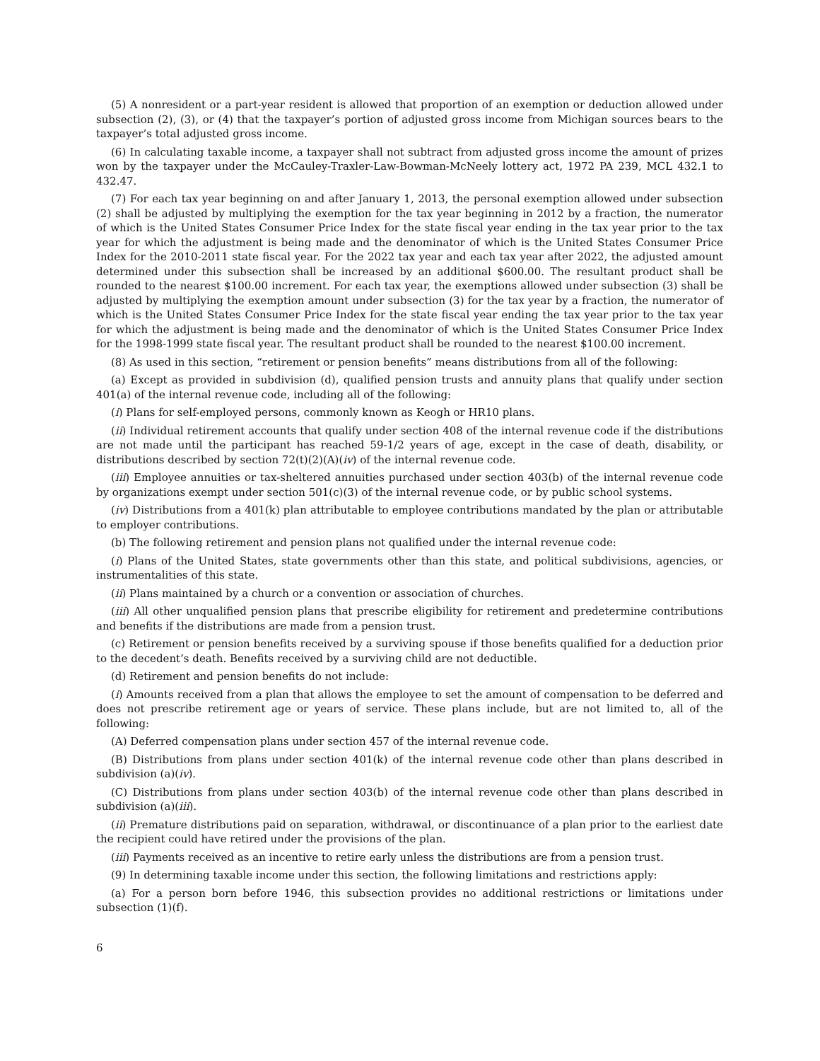(5) A nonresident or a part-year resident is allowed that proportion of an exemption or deduction allowed under subsection (2), (3), or (4) that the taxpayer’s portion of adjusted gross income from Michigan sources bears to the taxpayer’s total adjusted gross income.
(6) In calculating taxable income, a taxpayer shall not subtract from adjusted gross income the amount of prizes won by the taxpayer under the McCauley-Traxler-Law-Bowman-McNeely lottery act, 1972 PA 239, MCL 432.1 to 432.47.
(7) For each tax year beginning on and after January 1, 2013, the personal exemption allowed under subsection (2) shall be adjusted by multiplying the exemption for the tax year beginning in 2012 by a fraction, the numerator of which is the United States Consumer Price Index for the state fiscal year ending in the tax year prior to the tax year for which the adjustment is being made and the denominator of which is the United States Consumer Price Index for the 2010-2011 state fiscal year. For the 2022 tax year and each tax year after 2022, the adjusted amount determined under this subsection shall be increased by an additional $600.00. The resultant product shall be rounded to the nearest $100.00 increment. For each tax year, the exemptions allowed under subsection (3) shall be adjusted by multiplying the exemption amount under subsection (3) for the tax year by a fraction, the numerator of which is the United States Consumer Price Index for the state fiscal year ending the tax year prior to the tax year for which the adjustment is being made and the denominator of which is the United States Consumer Price Index for the 1998-1999 state fiscal year. The resultant product shall be rounded to the nearest $100.00 increment.
(8) As used in this section, “retirement or pension benefits” means distributions from all of the following:
(a) Except as provided in subdivision (d), qualified pension trusts and annuity plans that qualify under section 401(a) of the internal revenue code, including all of the following:
(i) Plans for self-employed persons, commonly known as Keogh or HR10 plans.
(ii) Individual retirement accounts that qualify under section 408 of the internal revenue code if the distributions are not made until the participant has reached 59-1/2 years of age, except in the case of death, disability, or distributions described by section 72(t)(2)(A)(iv) of the internal revenue code.
(iii) Employee annuities or tax-sheltered annuities purchased under section 403(b) of the internal revenue code by organizations exempt under section 501(c)(3) of the internal revenue code, or by public school systems.
(iv) Distributions from a 401(k) plan attributable to employee contributions mandated by the plan or attributable to employer contributions.
(b) The following retirement and pension plans not qualified under the internal revenue code:
(i) Plans of the United States, state governments other than this state, and political subdivisions, agencies, or instrumentalities of this state.
(ii) Plans maintained by a church or a convention or association of churches.
(iii) All other unqualified pension plans that prescribe eligibility for retirement and predetermine contributions and benefits if the distributions are made from a pension trust.
(c) Retirement or pension benefits received by a surviving spouse if those benefits qualified for a deduction prior to the decedent’s death. Benefits received by a surviving child are not deductible.
(d) Retirement and pension benefits do not include:
(i) Amounts received from a plan that allows the employee to set the amount of compensation to be deferred and does not prescribe retirement age or years of service. These plans include, but are not limited to, all of the following:
(A) Deferred compensation plans under section 457 of the internal revenue code.
(B) Distributions from plans under section 401(k) of the internal revenue code other than plans described in subdivision (a)(iv).
(C) Distributions from plans under section 403(b) of the internal revenue code other than plans described in subdivision (a)(iii).
(ii) Premature distributions paid on separation, withdrawal, or discontinuance of a plan prior to the earliest date the recipient could have retired under the provisions of the plan.
(iii) Payments received as an incentive to retire early unless the distributions are from a pension trust.
(9) In determining taxable income under this section, the following limitations and restrictions apply:
(a) For a person born before 1946, this subsection provides no additional restrictions or limitations under subsection (1)(f).
6